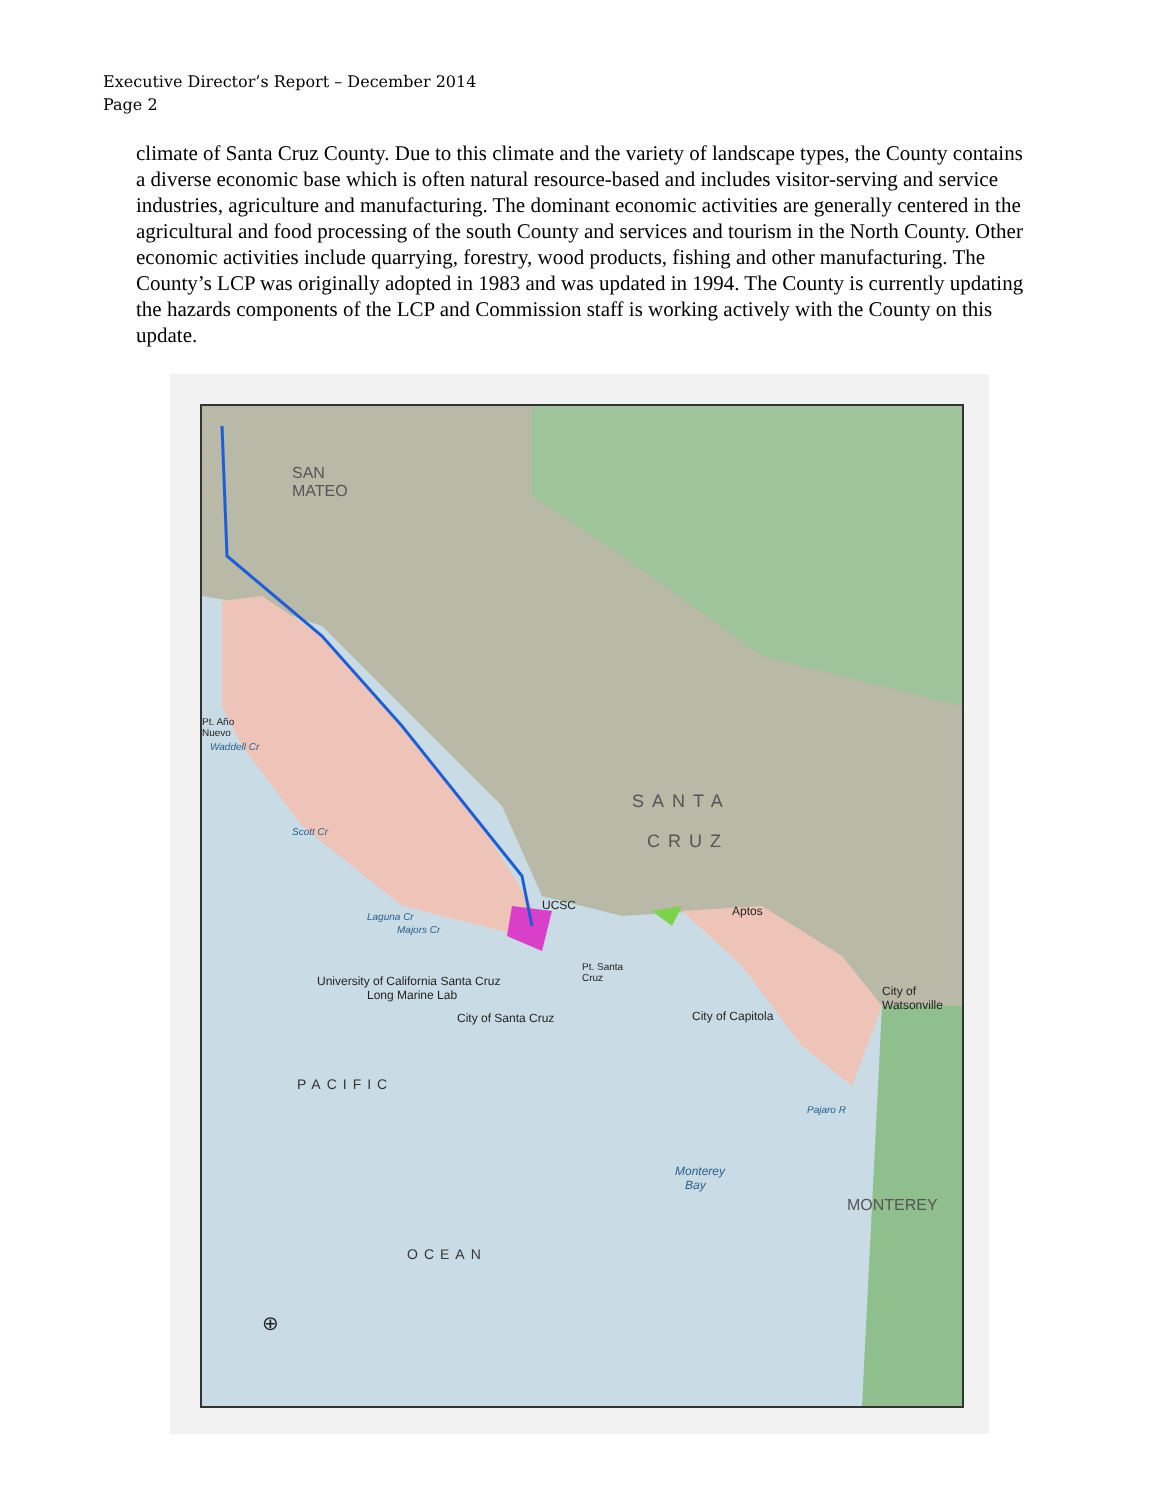Executive Director’s Report – December 2014
Page 2
climate of Santa Cruz County. Due to this climate and the variety of landscape types, the County contains a diverse economic base which is often natural resource-based and includes visitor-serving and service industries, agriculture and manufacturing. The dominant economic activities are generally centered in the agricultural and food processing of the south County and services and tourism in the North County. Other economic activities include quarrying, forestry, wood products, fishing and other manufacturing. The County’s LCP was originally adopted in 1983 and was updated in 1994. The County is currently updating the hazards components of the LCP and Commission staff is working actively with the County on this update.
SAN
MATEO
Pt. Año
Nuevo
Waddell Cr
Scott Cr
SANTA
CRUZ
UCSC Aptos
Laguna Cr
Majors Cr
Pt. Santa
Cruz
University of California Santa Cruz
Long Marine Lab
City of Santa Cruz City of Capitola
City of
Watsonville
PACIFIC
OCEAN
Pajaro R
Monterey
Bay
MONTEREY
⊕